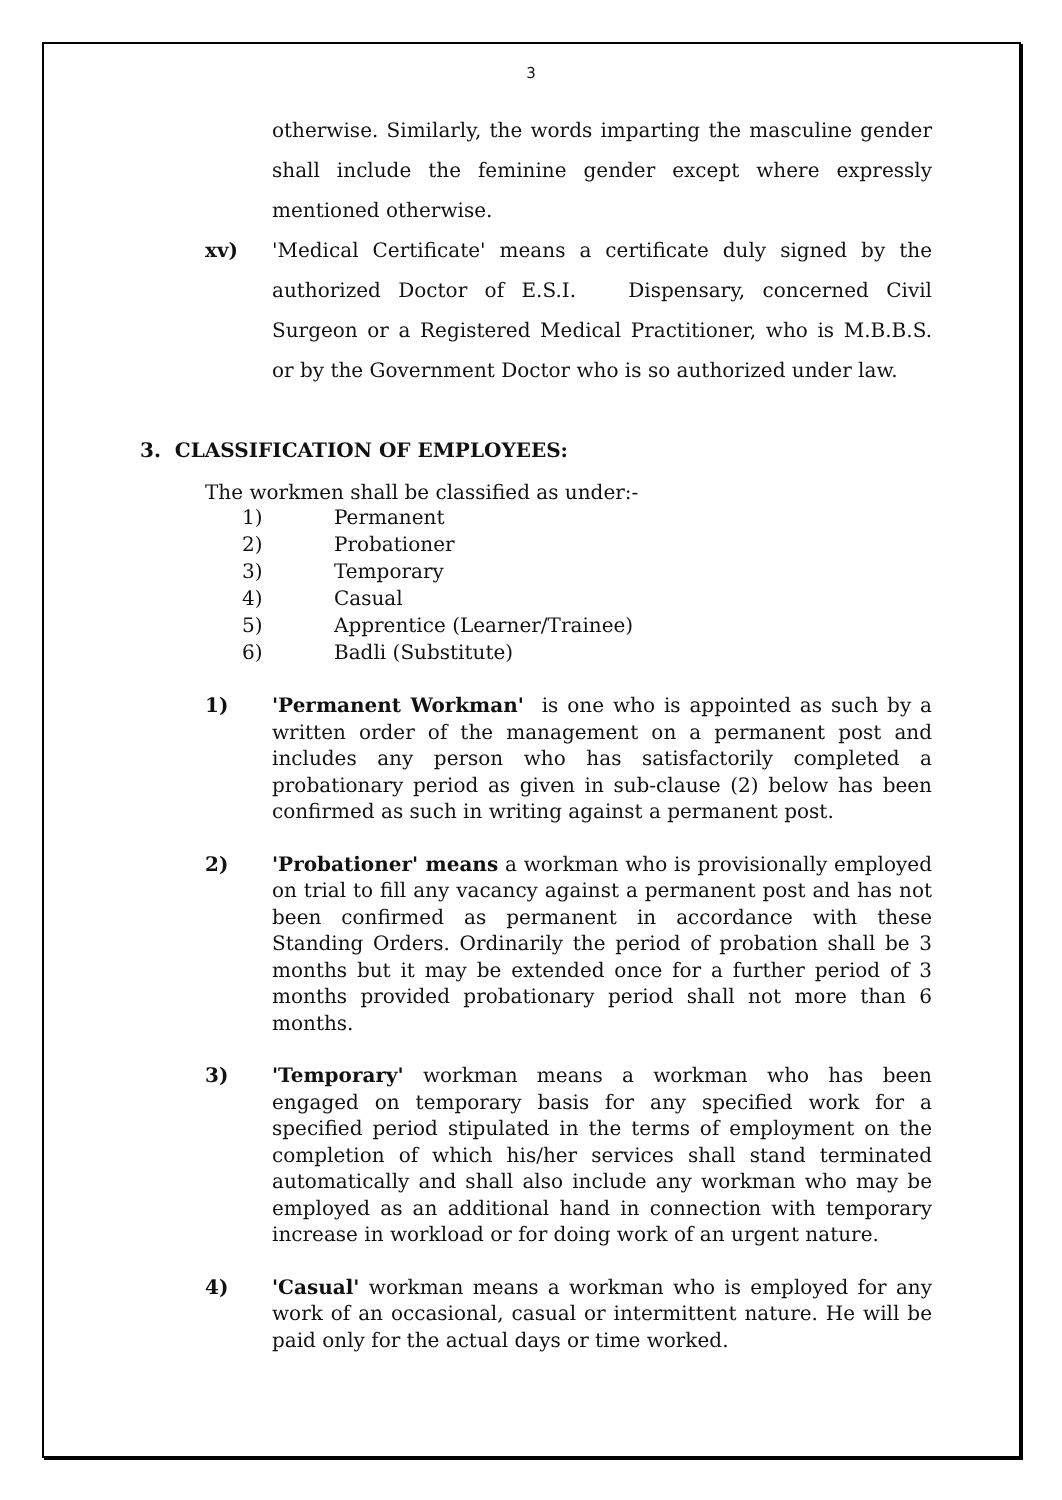3
otherwise. Similarly, the words imparting the masculine gender shall include the feminine gender except where expressly mentioned otherwise.
xv) 'Medical Certificate' means a certificate duly signed by the authorized Doctor of E.S.I. Dispensary, concerned Civil Surgeon or a Registered Medical Practitioner, who is M.B.B.S. or by the Government Doctor who is so authorized under law.
3. CLASSIFICATION OF EMPLOYEES:
The workmen shall be classified as under:-
1) Permanent
2) Probationer
3) Temporary
4) Casual
5) Apprentice (Learner/Trainee)
6) Badli (Substitute)
1) 'Permanent Workman' is one who is appointed as such by a written order of the management on a permanent post and includes any person who has satisfactorily completed a probationary period as given in sub-clause (2) below has been confirmed as such in writing against a permanent post.
2) 'Probationer' means a workman who is provisionally employed on trial to fill any vacancy against a permanent post and has not been confirmed as permanent in accordance with these Standing Orders. Ordinarily the period of probation shall be 3 months but it may be extended once for a further period of 3 months provided probationary period shall not more than 6 months.
3) 'Temporary' workman means a workman who has been engaged on temporary basis for any specified work for a specified period stipulated in the terms of employment on the completion of which his/her services shall stand terminated automatically and shall also include any workman who may be employed as an additional hand in connection with temporary increase in workload or for doing work of an urgent nature.
4) 'Casual' workman means a workman who is employed for any work of an occasional, casual or intermittent nature. He will be paid only for the actual days or time worked.